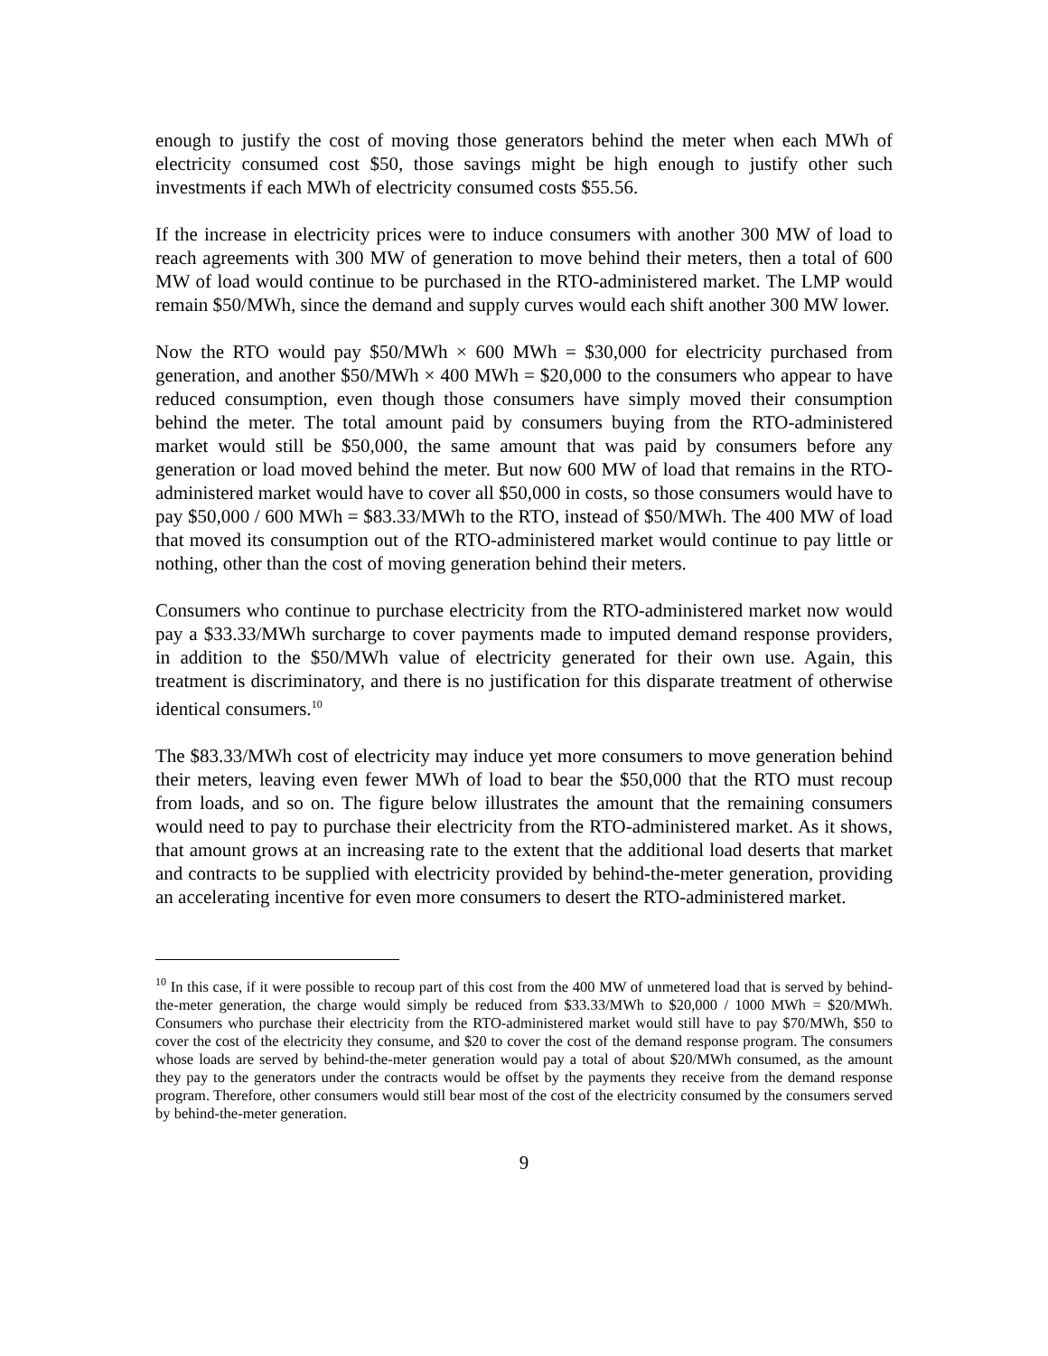enough to justify the cost of moving those generators behind the meter when each MWh of electricity consumed cost $50, those savings might be high enough to justify other such investments if each MWh of electricity consumed costs $55.56.
If the increase in electricity prices were to induce consumers with another 300 MW of load to reach agreements with 300 MW of generation to move behind their meters, then a total of 600 MW of load would continue to be purchased in the RTO-administered market. The LMP would remain $50/MWh, since the demand and supply curves would each shift another 300 MW lower.
Now the RTO would pay $50/MWh × 600 MWh = $30,000 for electricity purchased from generation, and another $50/MWh × 400 MWh = $20,000 to the consumers who appear to have reduced consumption, even though those consumers have simply moved their consumption behind the meter. The total amount paid by consumers buying from the RTO-administered market would still be $50,000, the same amount that was paid by consumers before any generation or load moved behind the meter. But now 600 MW of load that remains in the RTO-administered market would have to cover all $50,000 in costs, so those consumers would have to pay $50,000 / 600 MWh = $83.33/MWh to the RTO, instead of $50/MWh. The 400 MW of load that moved its consumption out of the RTO-administered market would continue to pay little or nothing, other than the cost of moving generation behind their meters.
Consumers who continue to purchase electricity from the RTO-administered market now would pay a $33.33/MWh surcharge to cover payments made to imputed demand response providers, in addition to the $50/MWh value of electricity generated for their own use. Again, this treatment is discriminatory, and there is no justification for this disparate treatment of otherwise identical consumers.<sup>10</sup>
The $83.33/MWh cost of electricity may induce yet more consumers to move generation behind their meters, leaving even fewer MWh of load to bear the $50,000 that the RTO must recoup from loads, and so on. The figure below illustrates the amount that the remaining consumers would need to pay to purchase their electricity from the RTO-administered market. As it shows, that amount grows at an increasing rate to the extent that the additional load deserts that market and contracts to be supplied with electricity provided by behind-the-meter generation, providing an accelerating incentive for even more consumers to desert the RTO-administered market.
<sup>10</sup> In this case, if it were possible to recoup part of this cost from the 400 MW of unmetered load that is served by behind-the-meter generation, the charge would simply be reduced from $33.33/MWh to $20,000 / 1000 MWh = $20/MWh. Consumers who purchase their electricity from the RTO-administered market would still have to pay $70/MWh, $50 to cover the cost of the electricity they consume, and $20 to cover the cost of the demand response program. The consumers whose loads are served by behind-the-meter generation would pay a total of about $20/MWh consumed, as the amount they pay to the generators under the contracts would be offset by the payments they receive from the demand response program. Therefore, other consumers would still bear most of the cost of the electricity consumed by the consumers served by behind-the-meter generation.
9